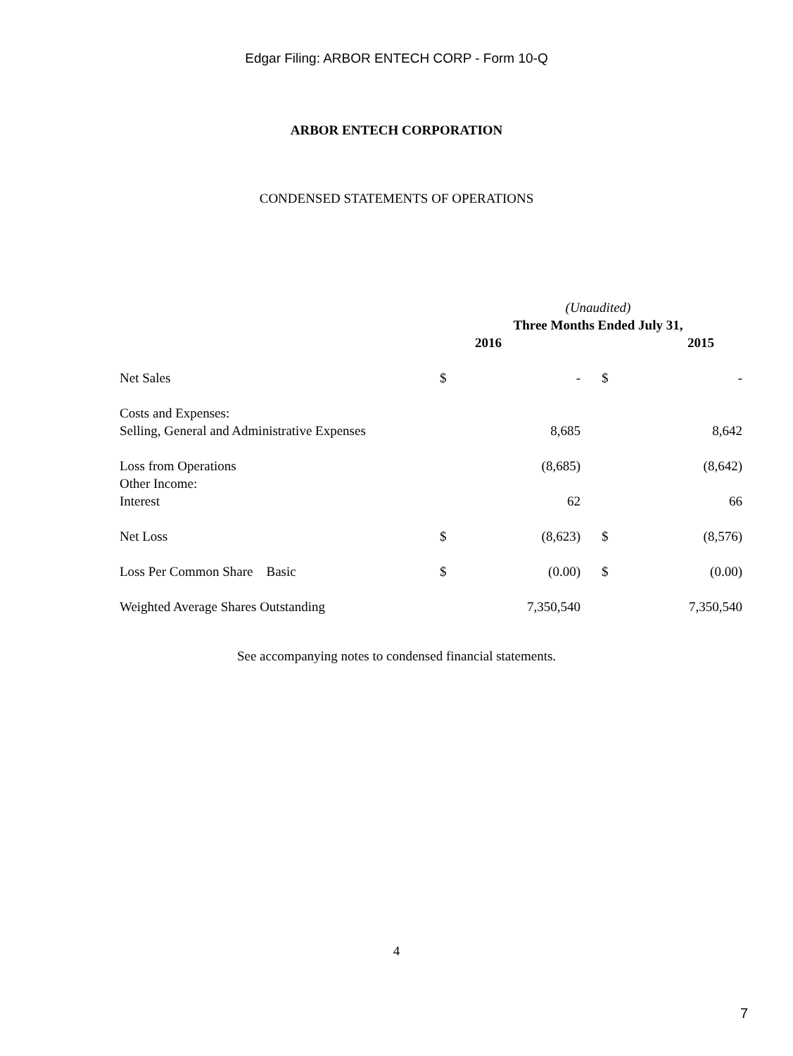Edgar Filing: ARBOR ENTECH CORP - Form 10-Q
ARBOR ENTECH CORPORATION
CONDENSED STATEMENTS OF OPERATIONS
| | (Unaudited) | | | | |
| | Three Months Ended July 31, | | | | |
| | | 2016 | | | 2015 |
| Net Sales | $ | - | | $ | - |
| Costs and Expenses: | | | | | |
| Selling, General and Administrative Expenses | | 8,685 | | | 8,642 |
| Loss from Operations | | (8,685) | | | (8,642) |
| Other Income: | | | | | |
| Interest | | 62 | | | 66 |
| Net Loss | $ | (8,623) | | $ | (8,576) |
| Loss Per Common Share Basic | $ | (0.00) | | $ | (0.00) |
| Weighted Average Shares Outstanding | | 7,350,540 | | | 7,350,540 |
See accompanying notes to condensed financial statements.
4
7